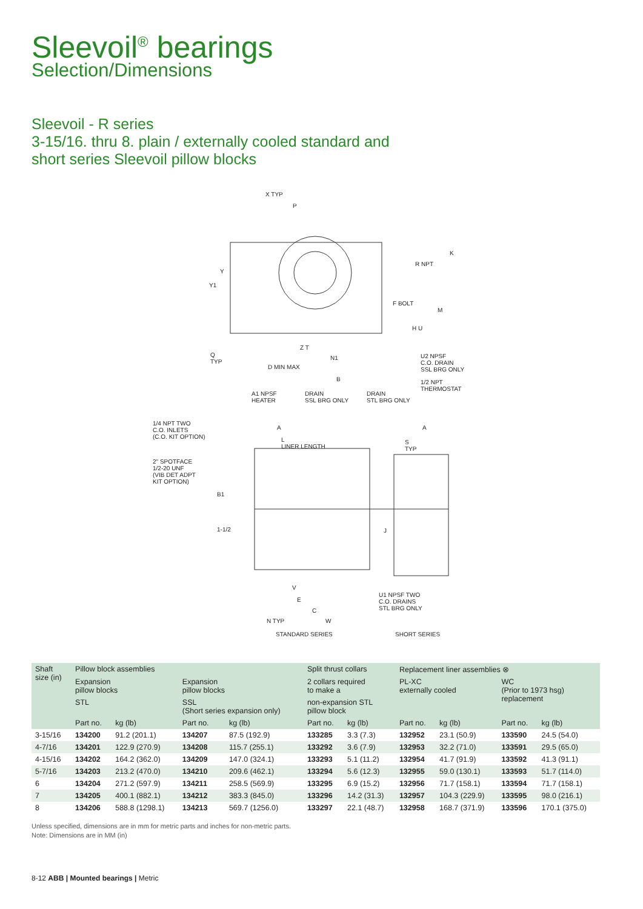Sleevoil<sup>®</sup> bearings
Selection/Dimensions
Sleevoil - R series
3-15/16. thru 8. plain / externally cooled standard and
short series Sleevoil pillow blocks
X TYP
P
R NPT
K
F BOLT
M
H U
Y
Y1
Q
TYP
Z T
N1
D MIN MAX
B
U2 NPSF
C.O. DRAIN
SSL BRG ONLY
1/2 NPT
THERMOSTAT
A1 NPSF
HEATER
DRAIN
SSL BRG ONLY
DRAIN
STL BRG ONLY
1/4 NPT TWO
C.O. INLETS
(C.O. KIT OPTION)
2" SPOTFACE
1/2-20 UNF
(VIB DET ADPT
KIT OPTION)
A A
L
LINER LENGTH
S
TYP
B1
1-1/2 J
V
E
C
N TYP W
U1 NPSF TWO
C.O. DRAINS
STL BRG ONLY
STANDARD SERIES SHORT SERIES
| Shaft size (in) | Pillow block assemblies | | | | Split thrust collars | | Replacement liner assemblies ⊗ | | | |
| --- | --- | --- | --- | --- | --- | --- | --- | --- | --- | --- |
| | Expansion pillow blocks | | Expansion pillow blocks | | 2 collars required to make a | | PL-XC externally cooled | | WC (Prior to 1973 hsg) replacement | |
| | STL | | SSL (Short series expansion only) | | non-expansion STL pillow block | | | | | |
| | Part no. | kg (lb) | Part no. | kg (lb) | Part no. | kg (lb) | Part no. | kg (lb) | Part no. | kg (lb) |
| 3-15/16 | 134200 | 91.2 (201.1) | 134207 | 87.5 (192.9) | 133285 | 3.3 (7.3) | 132952 | 23.1 (50.9) | 133590 | 24.5 (54.0) |
| 4-7/16 | 134201 | 122.9 (270.9) | 134208 | 115.7 (255.1) | 133292 | 3.6 (7.9) | 132953 | 32.2 (71.0) | 133591 | 29.5 (65.0) |
| 4-15/16 | 134202 | 164.2 (362.0) | 134209 | 147.0 (324.1) | 133293 | 5.1 (11.2) | 132954 | 41.7 (91.9) | 133592 | 41.3 (91.1) |
| 5-7/16 | 134203 | 213.2 (470.0) | 134210 | 209.6 (462.1) | 133294 | 5.6 (12.3) | 132955 | 59.0 (130.1) | 133593 | 51.7 (114.0) |
| 6 | 134204 | 271.2 (597.9) | 134211 | 258.5 (569.9) | 133295 | 6.9 (15.2) | 132956 | 71.7 (158.1) | 133594 | 71.7 (158.1) |
| 7 | 134205 | 400.1 (882.1) | 134212 | 383.3 (845.0) | 133296 | 14.2 (31.3) | 132957 | 104.3 (229.9) | 133595 | 98.0 (216.1) |
| 8 | 134206 | 588.8 (1298.1) | 134213 | 569.7 (1256.0) | 133297 | 22.1 (48.7) | 132958 | 168.7 (371.9) | 133596 | 170.1 (375.0) |
Unless specified, dimensions are in mm for metric parts and inches for non-metric parts.
Note: Dimensions are in MM (in)
8-12 ABB | Mounted bearings | Metric